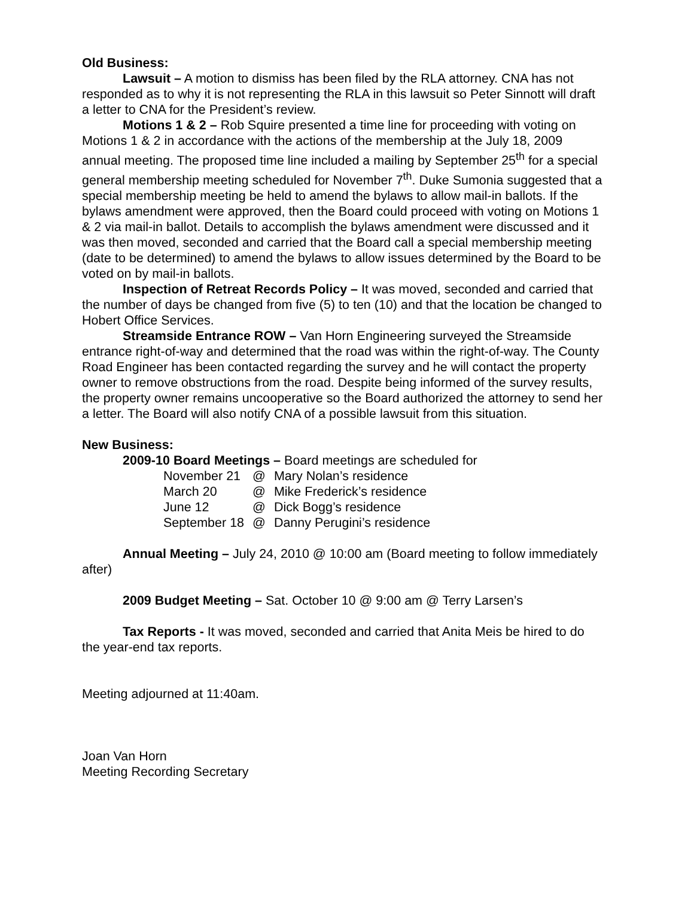Old Business:
Lawsuit – A motion to dismiss has been filed by the RLA attorney. CNA has not responded as to why it is not representing the RLA in this lawsuit so Peter Sinnott will draft a letter to CNA for the President’s review.
Motions 1 & 2 – Rob Squire presented a time line for proceeding with voting on Motions 1 & 2 in accordance with the actions of the membership at the July 18, 2009 annual meeting. The proposed time line included a mailing by September 25<sup>th</sup> for a special general membership meeting scheduled for November 7<sup>th</sup>. Duke Sumonia suggested that a special membership meeting be held to amend the bylaws to allow mail-in ballots. If the bylaws amendment were approved, then the Board could proceed with voting on Motions 1 & 2 via mail-in ballot. Details to accomplish the bylaws amendment were discussed and it was then moved, seconded and carried that the Board call a special membership meeting (date to be determined) to amend the bylaws to allow issues determined by the Board to be voted on by mail-in ballots.
Inspection of Retreat Records Policy – It was moved, seconded and carried that the number of days be changed from five (5) to ten (10) and that the location be changed to Hobert Office Services.
Streamside Entrance ROW – Van Horn Engineering surveyed the Streamside entrance right-of-way and determined that the road was within the right-of-way. The County Road Engineer has been contacted regarding the survey and he will contact the property owner to remove obstructions from the road. Despite being informed of the survey results, the property owner remains uncooperative so the Board authorized the attorney to send her a letter. The Board will also notify CNA of a possible lawsuit from this situation.
New Business:
2009-10 Board Meetings – Board meetings are scheduled for
| November 21 | @ | Mary Nolan’s residence |
| March 20 | @ | Mike Frederick’s residence |
| June 12 | @ | Dick Bogg’s residence |
| September 18 | @ | Danny Perugini’s residence |
Annual Meeting – July 24, 2010 @ 10:00 am (Board meeting to follow immediately after)
2009 Budget Meeting – Sat. October 10 @ 9:00 am @ Terry Larsen’s
Tax Reports - It was moved, seconded and carried that Anita Meis be hired to do the year-end tax reports.
Meeting adjourned at 11:40am.
Joan Van Horn
Meeting Recording Secretary